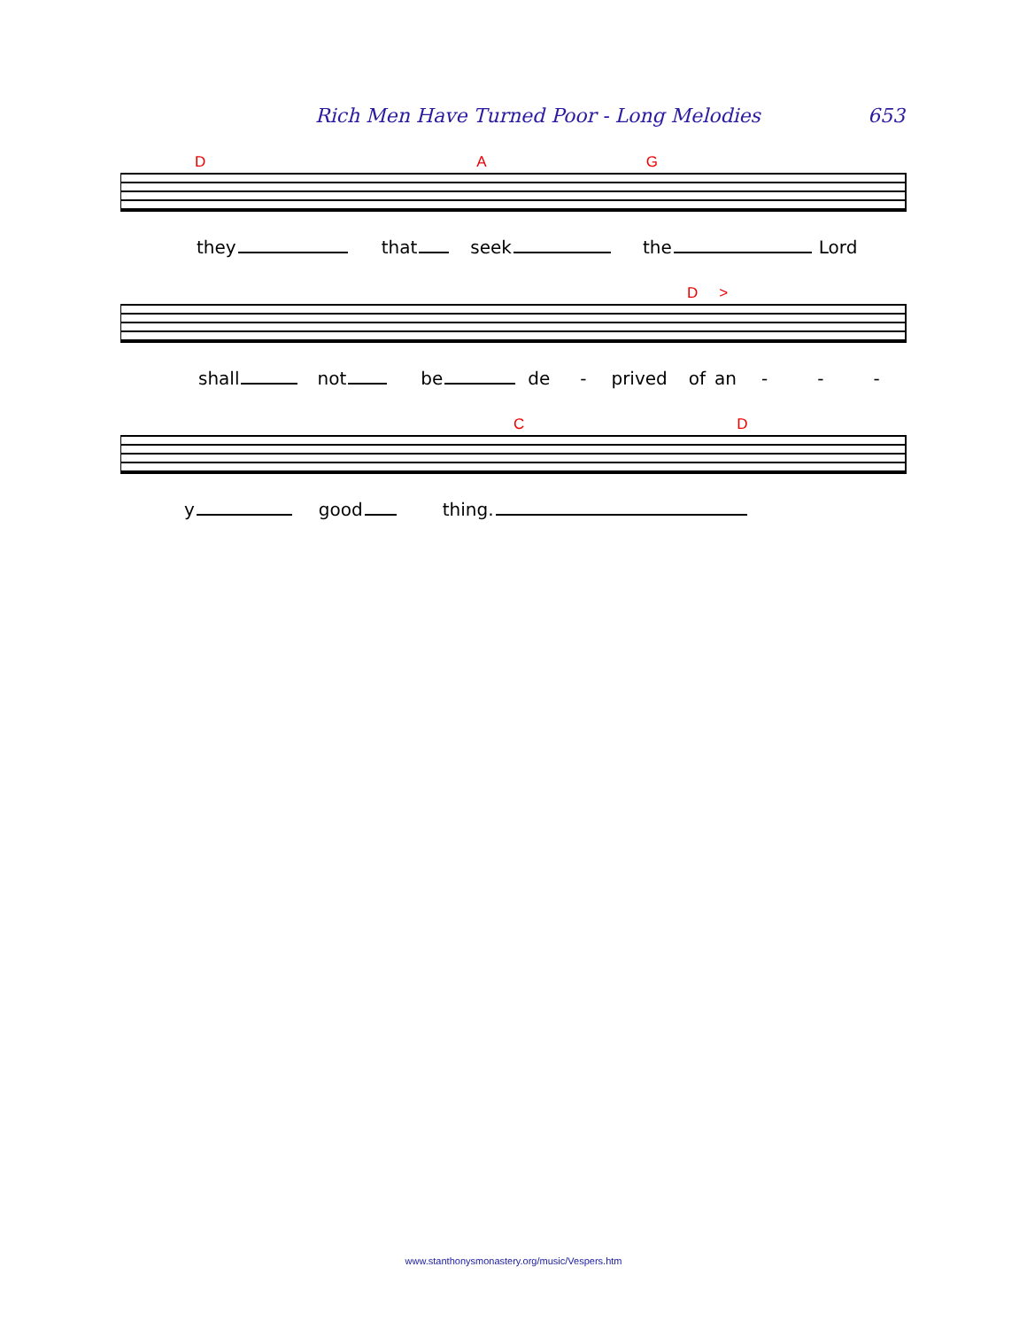Rich Men Have Turned Poor - Long Melodies 653
D A G
they that seek the Lord
D >
shall not be de - prived of an - - -
C D
y good thing.
www.stanthonysmonastery.org/music/Vespers.htm